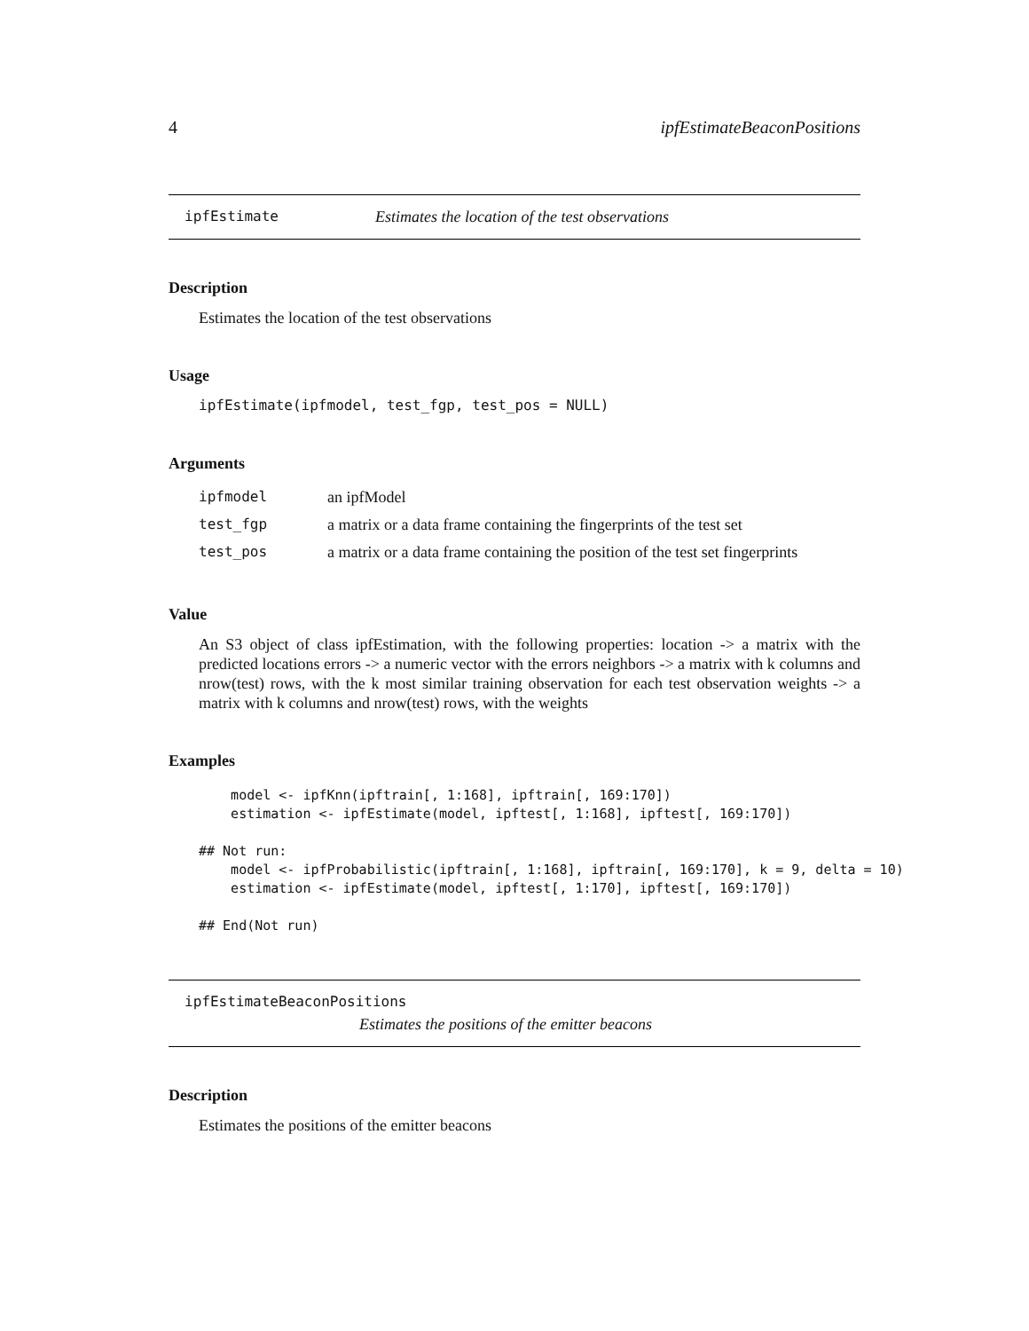4 ipfEstimateBeaconPositions
ipfEstimate Estimates the location of the test observations
Description
Estimates the location of the test observations
Usage
ipfEstimate(ipfmodel, test_fgp, test_pos = NULL)
Arguments
| ipfmodel | an ipfModel |
| test_fgp | a matrix or a data frame containing the fingerprints of the test set |
| test_pos | a matrix or a data frame containing the position of the test set fingerprints |
Value
An S3 object of class ipfEstimation, with the following properties: location -> a matrix with the predicted locations errors -> a numeric vector with the errors neighbors -> a matrix with k columns and nrow(test) rows, with the k most similar training observation for each test observation weights -> a matrix with k columns and nrow(test) rows, with the weights
Examples
    model <- ipfKnn(ipftrain[, 1:168], ipftrain[, 169:170])
    estimation <- ipfEstimate(model, ipftest[, 1:168], ipftest[, 169:170])

## Not run: 
    model <- ipfProbabilistic(ipftrain[, 1:168], ipftrain[, 169:170], k = 9, delta = 10)
    estimation <- ipfEstimate(model, ipftest[, 1:170], ipftest[, 169:170])

## End(Not run)
ipfEstimateBeaconPositions
Estimates the positions of the emitter beacons
Description
Estimates the positions of the emitter beacons